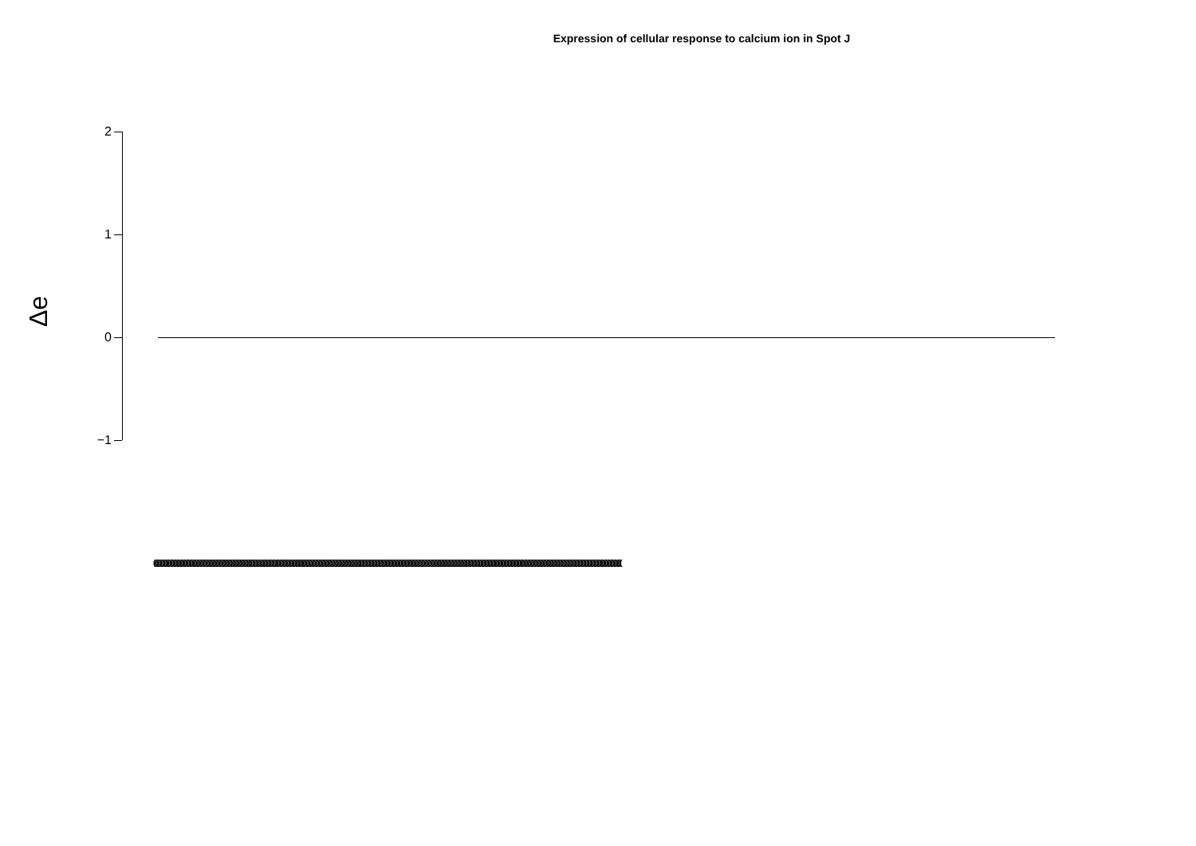Expression of cellular response to calcium ion in Spot J
Δe
2
1
0
−1
(((((((((((((((((((((((((((((((((((((((((((((((((((((((((((((((((((((((((((((((((((((((((((((((((((((((((((((((((((((((((((((((((((((((((((((((((((((((((((((((((((((((((((((((((((((((((((((((((((((((((((((((((((((((((((((((((((((((((((((((((((((((((((((((((((((((((((((((((((((((((((((((((((((((((((((((((((((((((((((((((((((((((((((((((((((((((((((((((((((((((((((((((((((((((((((((((((((((((((((((((((((((((((((((((((((((((((((((((((((((((